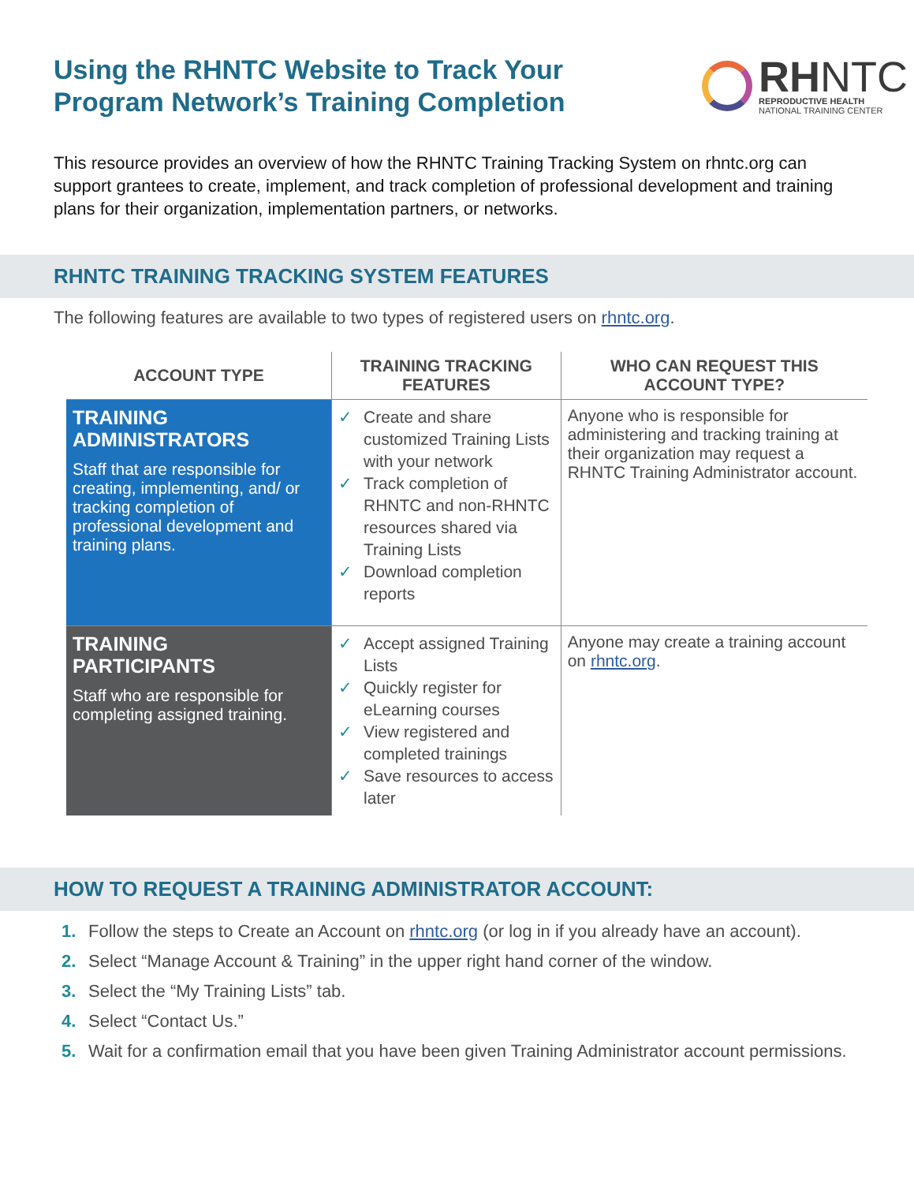Using the RHNTC Website to Track Your
Program Network’s Training Completion
RHNTC
REPRODUCTIVE HEALTH
NATIONAL TRAINING CENTER
This resource provides an overview of how the RHNTC Training Tracking System on rhntc.org can support grantees to create, implement, and track completion of professional development and training plans for their organization, implementation partners, or networks.
RHNTC TRAINING TRACKING SYSTEM FEATURES
The following features are available to two types of registered users on rhntc.org.
| ACCOUNT TYPE | TRAINING TRACKING FEATURES | WHO CAN REQUEST THIS ACCOUNT TYPE? |
| --- | --- | --- |
| TRAINING ADMINISTRATORS Staff that are responsible for creating, implementing, and/ or tracking completion of professional development and training plans. | ✓ Create and share customized Training Lists with your network ✓ Track completion of RHNTC and non-RHNTC resources shared via Training Lists ✓ Download completion reports | Anyone who is responsible for administering and tracking training at their organization may request a RHNTC Training Administrator account. |
| TRAINING PARTICIPANTS Staff who are responsible for completing assigned training. | ✓ Accept assigned Training Lists ✓ Quickly register for eLearning courses ✓ View registered and completed trainings ✓ Save resources to access later | Anyone may create a training account on rhntc.org . |
HOW TO REQUEST A TRAINING ADMINISTRATOR ACCOUNT:
1. Follow the steps to Create an Account on rhntc.org (or log in if you already have an account).
2. Select “Manage Account & Training” in the upper right hand corner of the window.
3. Select the “My Training Lists” tab.
4. Select “Contact Us.”
5. Wait for a confirmation email that you have been given Training Administrator account permissions.